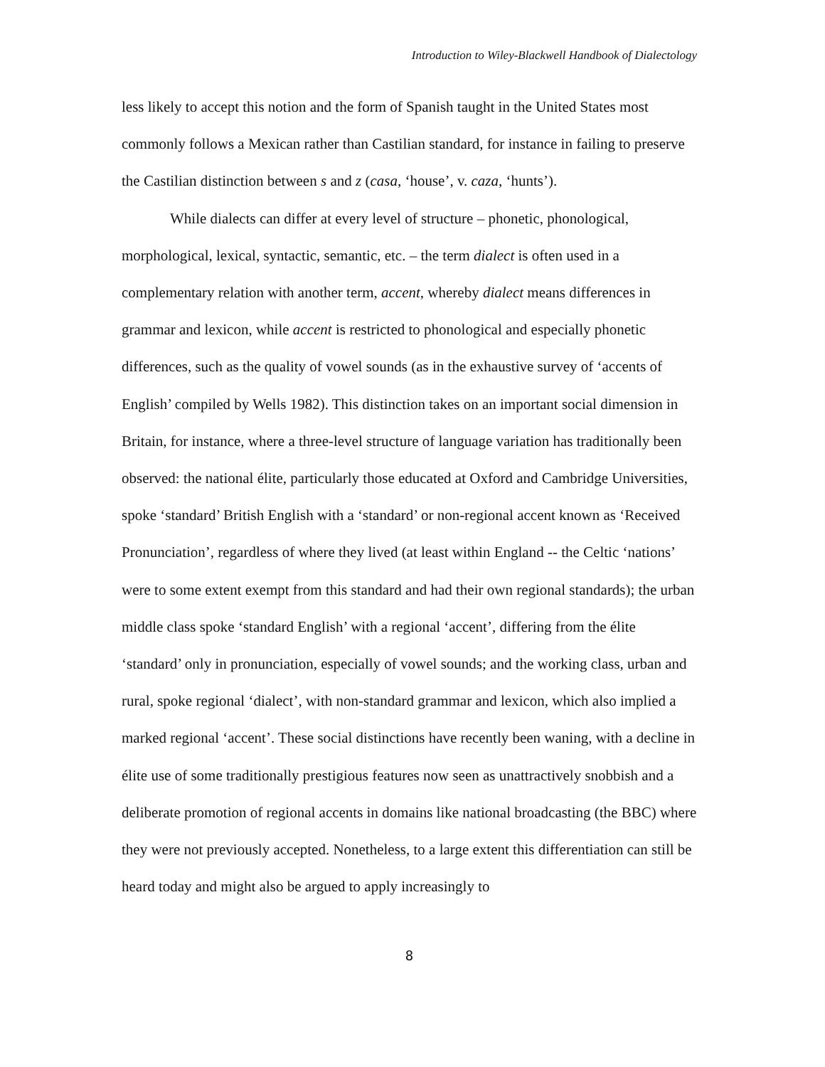Introduction to Wiley-Blackwell Handbook of Dialectology
less likely to accept this notion and the form of Spanish taught in the United States most commonly follows a Mexican rather than Castilian standard, for instance in failing to preserve the Castilian distinction between s and z (casa, ‘house’, v. caza, ‘hunts’).
While dialects can differ at every level of structure – phonetic, phonological, morphological, lexical, syntactic, semantic, etc. – the term dialect is often used in a complementary relation with another term, accent, whereby dialect means differences in grammar and lexicon, while accent is restricted to phonological and especially phonetic differences, such as the quality of vowel sounds (as in the exhaustive survey of ‘accents of English’ compiled by Wells 1982). This distinction takes on an important social dimension in Britain, for instance, where a three-level structure of language variation has traditionally been observed: the national élite, particularly those educated at Oxford and Cambridge Universities, spoke ‘standard’ British English with a ‘standard’ or non-regional accent known as ‘Received Pronunciation’, regardless of where they lived (at least within England -- the Celtic ‘nations’ were to some extent exempt from this standard and had their own regional standards); the urban middle class spoke ‘standard English’ with a regional ‘accent’, differing from the élite ‘standard’ only in pronunciation, especially of vowel sounds; and the working class, urban and rural, spoke regional ‘dialect’, with non-standard grammar and lexicon, which also implied a marked regional ‘accent’. These social distinctions have recently been waning, with a decline in élite use of some traditionally prestigious features now seen as unattractively snobbish and a deliberate promotion of regional accents in domains like national broadcasting (the BBC) where they were not previously accepted. Nonetheless, to a large extent this differentiation can still be heard today and might also be argued to apply increasingly to
8